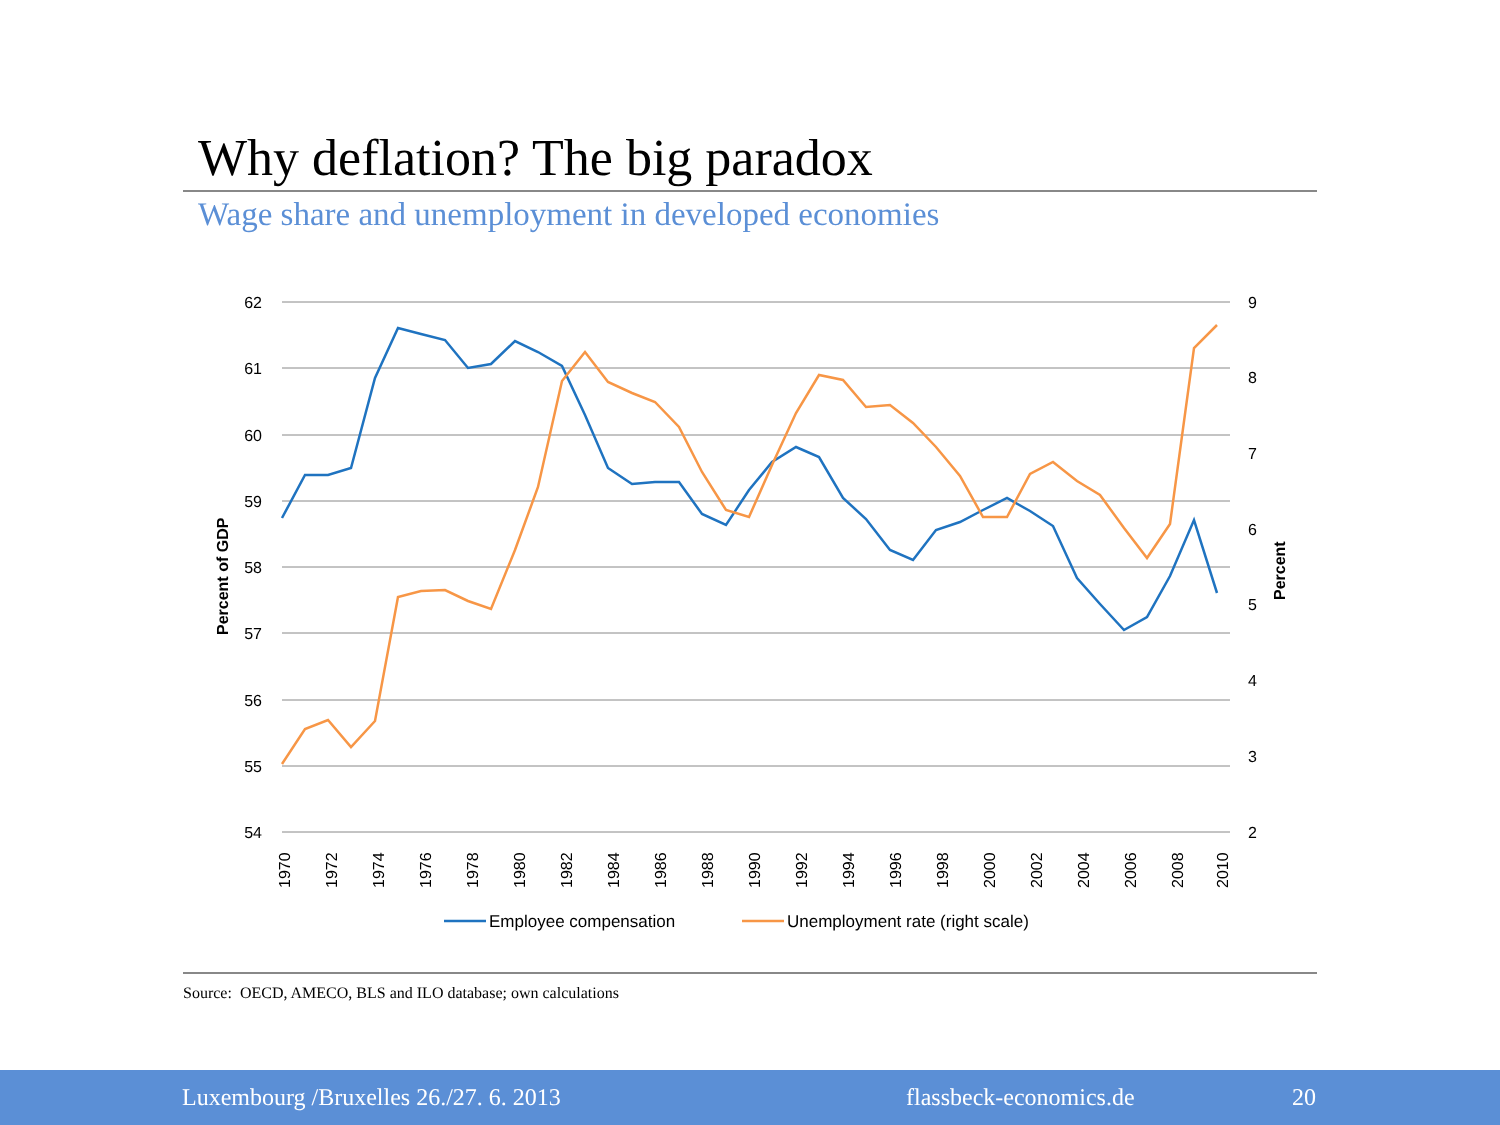Why deflation? The big paradox
Wage share and unemployment in developed economies
62
61
60
59
58
57
56
55
54
9
8
7
6
5
4
3
2
Percent of GDP
Percent
1970
1972
1974
1976
1978
1980
1982
1984
1986
1988
1990
1992
1994
1996
1998
2000
2002
2004
2006
2008
2010
Employee compensation
Unemployment rate (right scale)
Source: OECD, AMECO, BLS and ILO database; own calculations
Luxembourg /Bruxelles 26./27. 6. 2013 flassbeck-economics.de 20